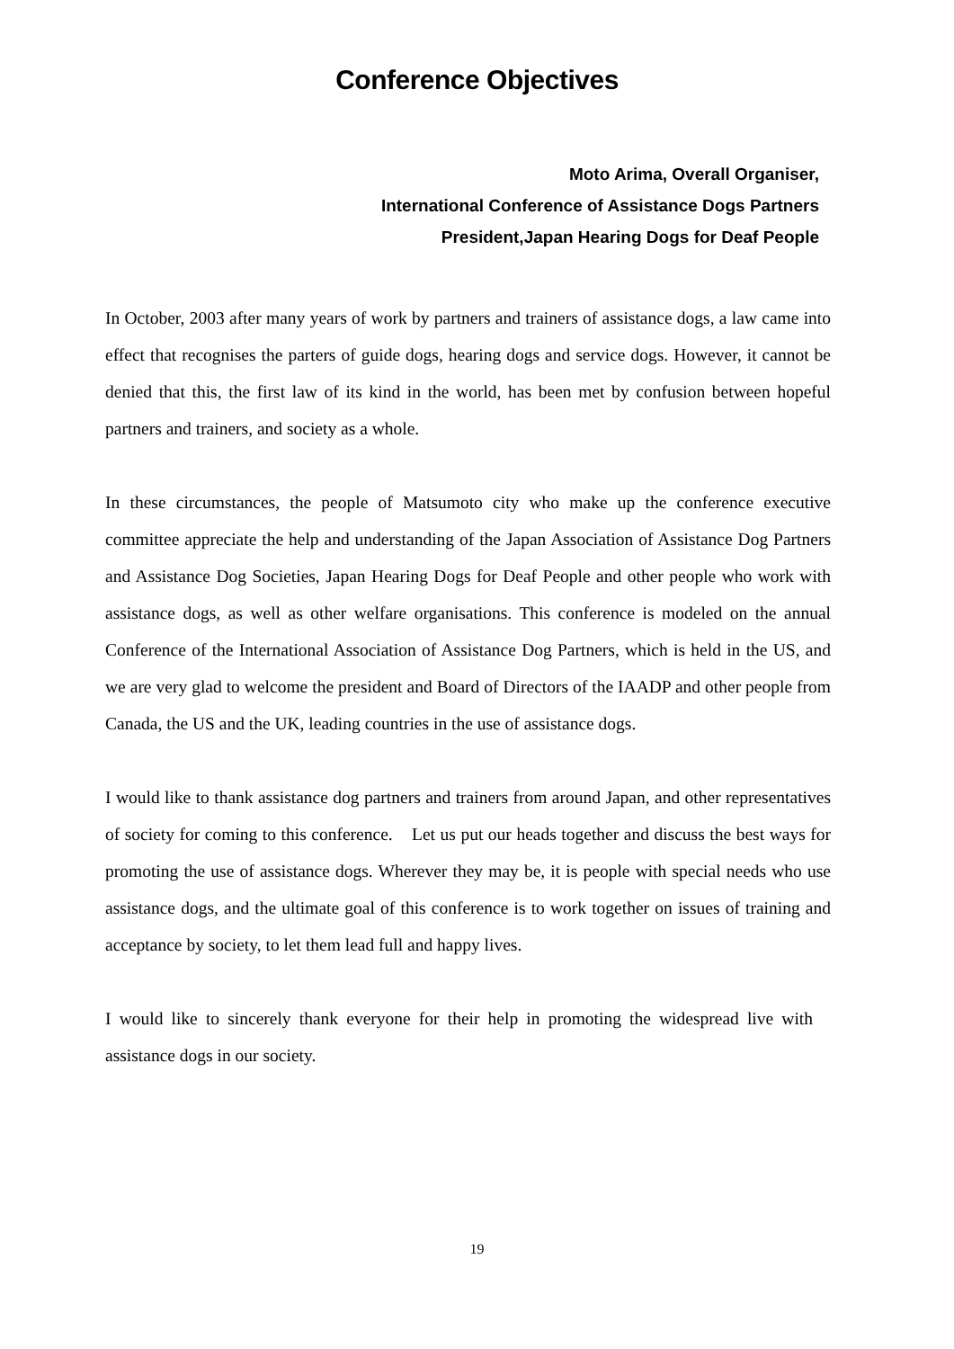Conference Objectives
Moto Arima, Overall Organiser,
International Conference of Assistance Dogs Partners
President,Japan Hearing Dogs for Deaf People
In October, 2003 after many years of work by partners and trainers of assistance dogs, a law came into effect that recognises the parters of guide dogs, hearing dogs and service dogs. However, it cannot be denied that this, the first law of its kind in the world, has been met by confusion between hopeful partners and trainers, and society as a whole.
In these circumstances, the people of Matsumoto city who make up the conference executive committee appreciate the help and understanding of the Japan Association of Assistance Dog Partners and Assistance Dog Societies, Japan Hearing Dogs for Deaf People and other people who work with assistance dogs, as well as other welfare organisations. This conference is modeled on the annual Conference of the International Association of Assistance Dog Partners, which is held in the US, and we are very glad to welcome the president and Board of Directors of the IAADP and other people from Canada, the US and the UK, leading countries in the use of assistance dogs.
I would like to thank assistance dog partners and trainers from around Japan, and other representatives of society for coming to this conference.　Let us put our heads together and discuss the best ways for promoting the use of assistance dogs. Wherever they may be, it is people with special needs who use assistance dogs, and the ultimate goal of this conference is to work together on issues of training and acceptance by society, to let them lead full and happy lives.
I would like to sincerely thank everyone for their help in promoting the widespread live with assistance dogs in our society.
19